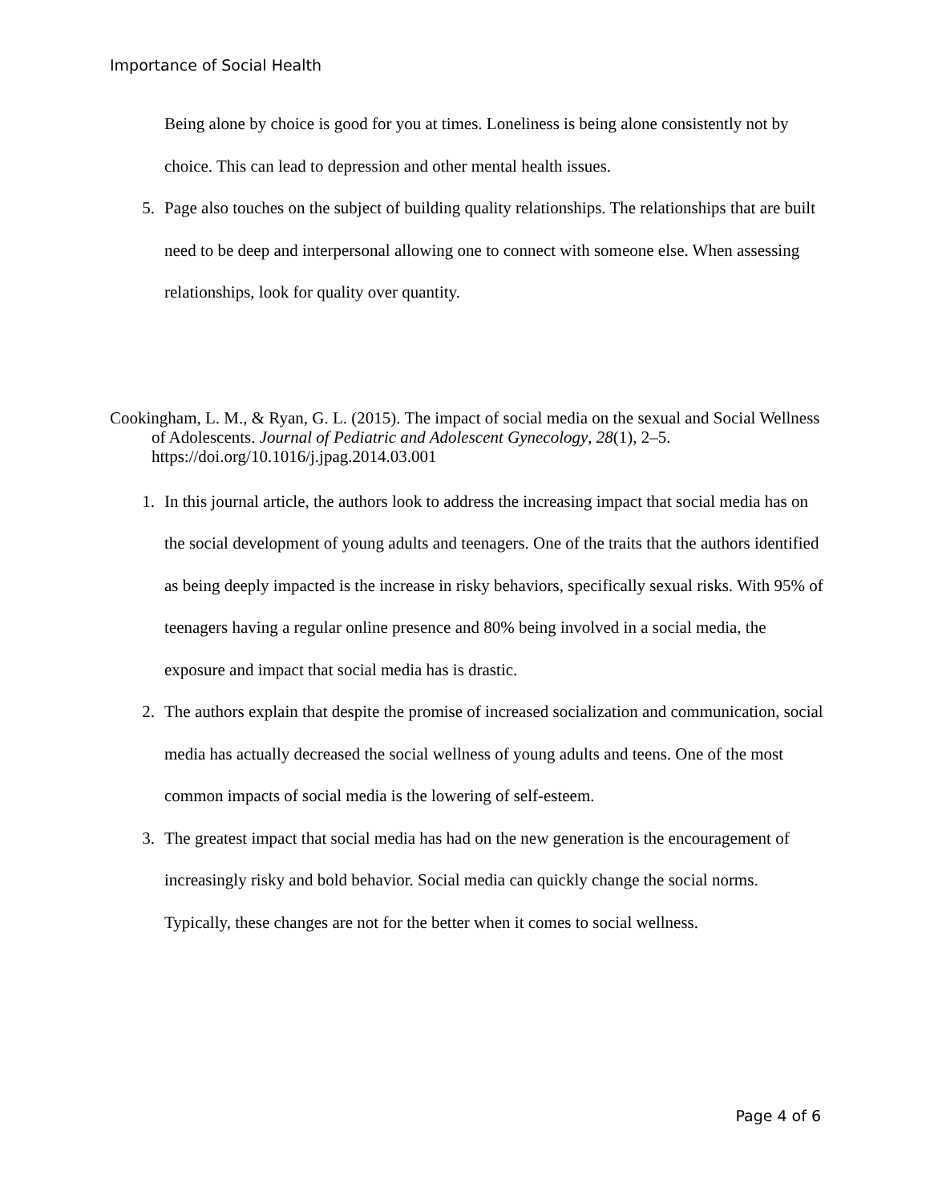Importance of Social Health
Being alone by choice is good for you at times. Loneliness is being alone consistently not by choice. This can lead to depression and other mental health issues.
5. Page also touches on the subject of building quality relationships. The relationships that are built need to be deep and interpersonal allowing one to connect with someone else. When assessing relationships, look for quality over quantity.
Cookingham, L. M., & Ryan, G. L. (2015). The impact of social media on the sexual and Social Wellness of Adolescents. Journal of Pediatric and Adolescent Gynecology, 28(1), 2–5. https://doi.org/10.1016/j.jpag.2014.03.001
1. In this journal article, the authors look to address the increasing impact that social media has on the social development of young adults and teenagers. One of the traits that the authors identified as being deeply impacted is the increase in risky behaviors, specifically sexual risks. With 95% of teenagers having a regular online presence and 80% being involved in a social media, the exposure and impact that social media has is drastic.
2. The authors explain that despite the promise of increased socialization and communication, social media has actually decreased the social wellness of young adults and teens. One of the most common impacts of social media is the lowering of self-esteem.
3. The greatest impact that social media has had on the new generation is the encouragement of increasingly risky and bold behavior. Social media can quickly change the social norms. Typically, these changes are not for the better when it comes to social wellness.
Page 4 of 6